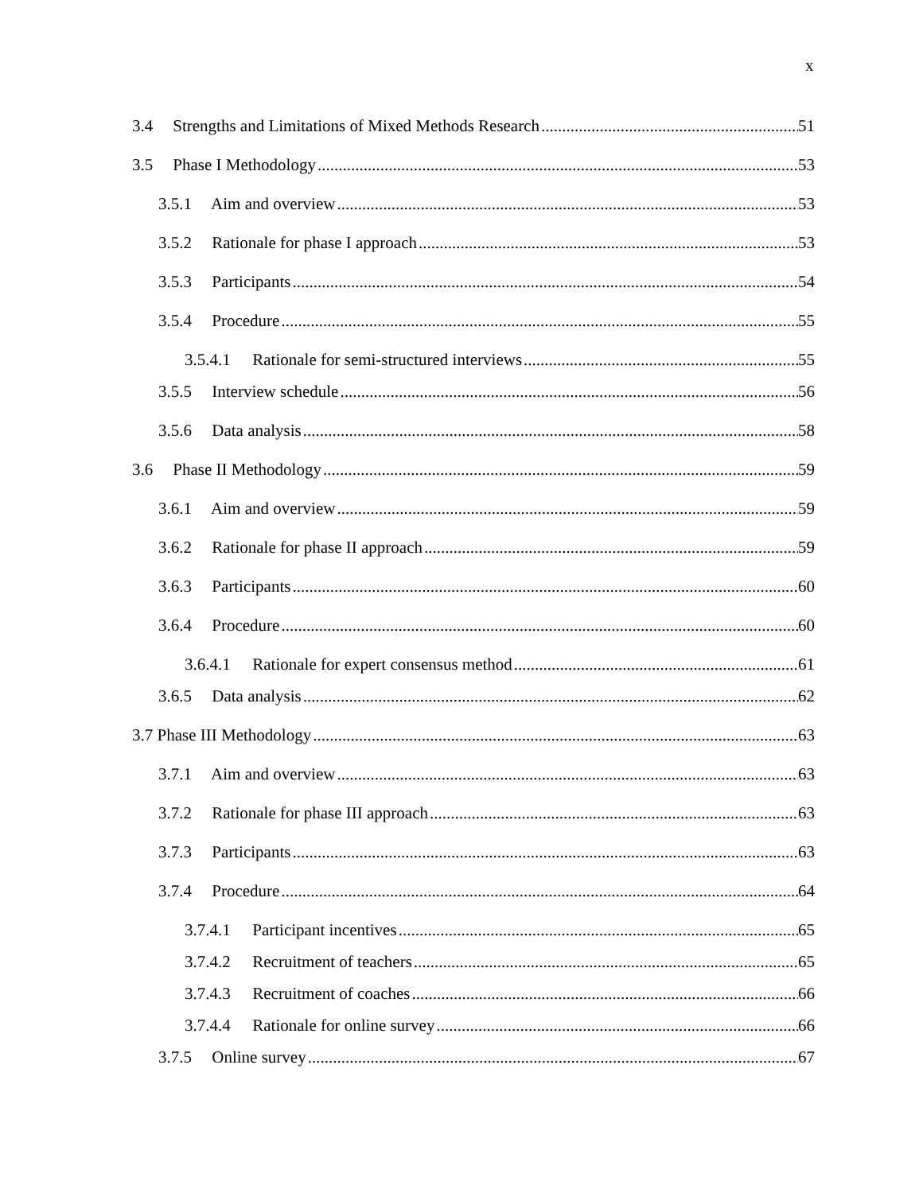x
3.4 Strengths and Limitations of Mixed Methods Research 51
3.5 Phase I Methodology 53
3.5.1 Aim and overview 53
3.5.2 Rationale for phase I approach 53
3.5.3 Participants 54
3.5.4 Procedure 55
3.5.4.1 Rationale for semi-structured interviews 55
3.5.5 Interview schedule 56
3.5.6 Data analysis 58
3.6 Phase II Methodology 59
3.6.1 Aim and overview 59
3.6.2 Rationale for phase II approach 59
3.6.3 Participants 60
3.6.4 Procedure 60
3.6.4.1 Rationale for expert consensus method 61
3.6.5 Data analysis 62
3.7 Phase III Methodology 63
3.7.1 Aim and overview 63
3.7.2 Rationale for phase III approach 63
3.7.3 Participants 63
3.7.4 Procedure 64
3.7.4.1 Participant incentives 65
3.7.4.2 Recruitment of teachers 65
3.7.4.3 Recruitment of coaches 66
3.7.4.4 Rationale for online survey 66
3.7.5 Online survey 67